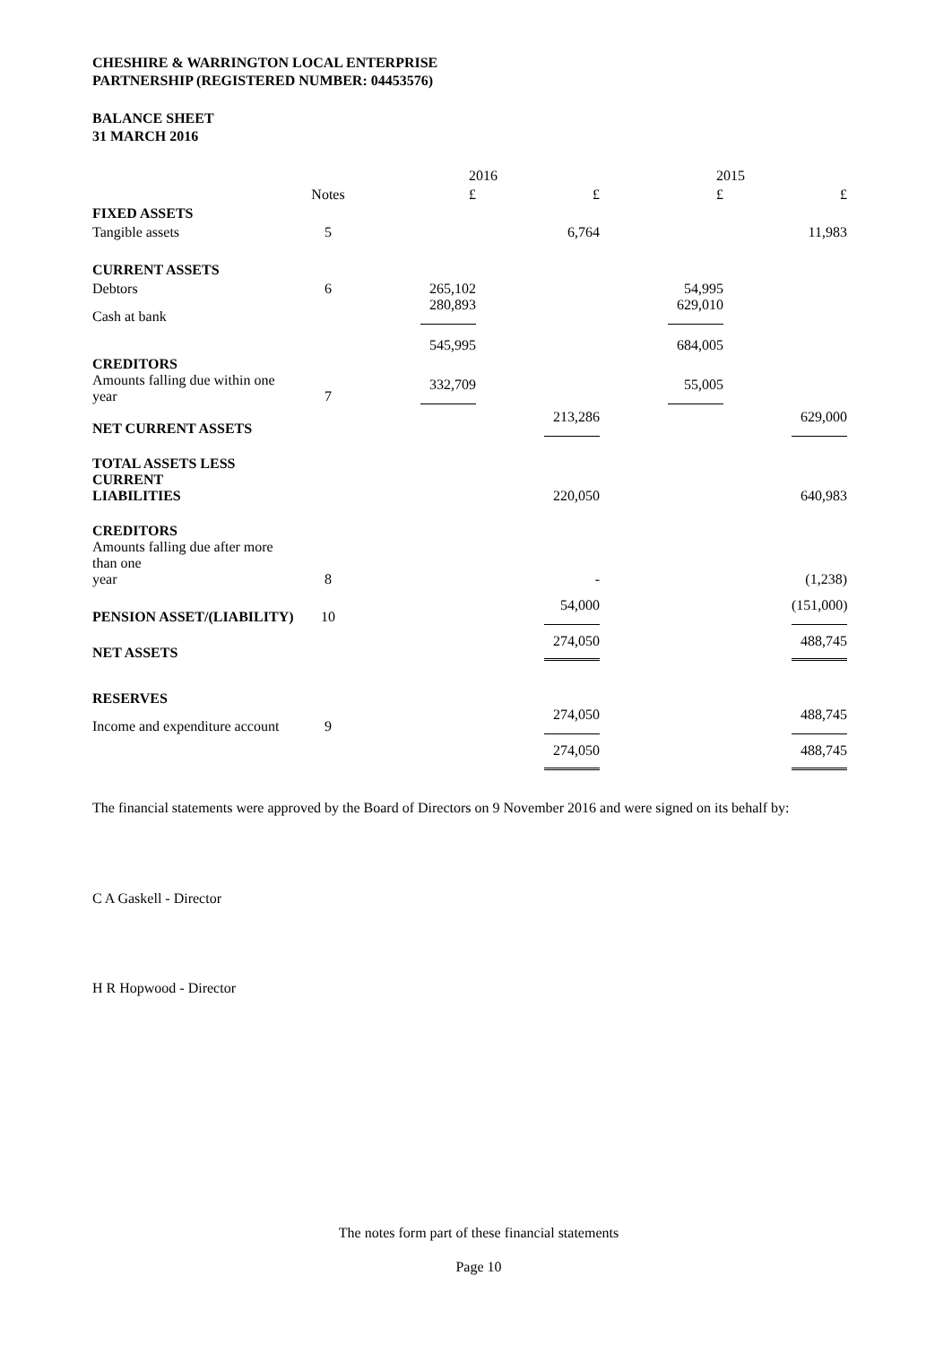CHESHIRE & WARRINGTON LOCAL ENTERPRISE
PARTNERSHIP (REGISTERED NUMBER: 04453576)
BALANCE SHEET
31 MARCH 2016
| | | 2016 | | 2015 | |
| --- | --- | --- | --- | --- | --- |
| | Notes | £ | £ | £ | £ |
| FIXED ASSETS | | | | | |
| Tangible assets | 5 | | 6,764 | | 11,983 |
| CURRENT ASSETS | | | | | |
| Debtors | 6 | 265,102 | | 54,995 | |
| Cash at bank | | 280,893 | | 629,010 | |
| | | 545,995 | | 684,005 | |
| CREDITORS | | | | | |
| Amounts falling due within one year | 7 | 332,709 | | 55,005 | |
| NET CURRENT ASSETS | | | 213,286 | | 629,000 |
| TOTAL ASSETS LESS CURRENT LIABILITIES | | | 220,050 | | 640,983 |
| CREDITORS Amounts falling due after more than one year | 8 | | - | | (1,238) |
| PENSION ASSET/(LIABILITY) | 10 | | 54,000 | | (151,000) |
| NET ASSETS | | | 274,050 | | 488,745 |
| RESERVES | | | | | |
| Income and expenditure account | 9 | | 274,050 | | 488,745 |
| | | | 274,050 | | 488,745 |
The financial statements were approved by the Board of Directors on 9 November 2016 and were signed on its behalf by:
C A Gaskell - Director
H R Hopwood - Director
The notes form part of these financial statements
Page 10